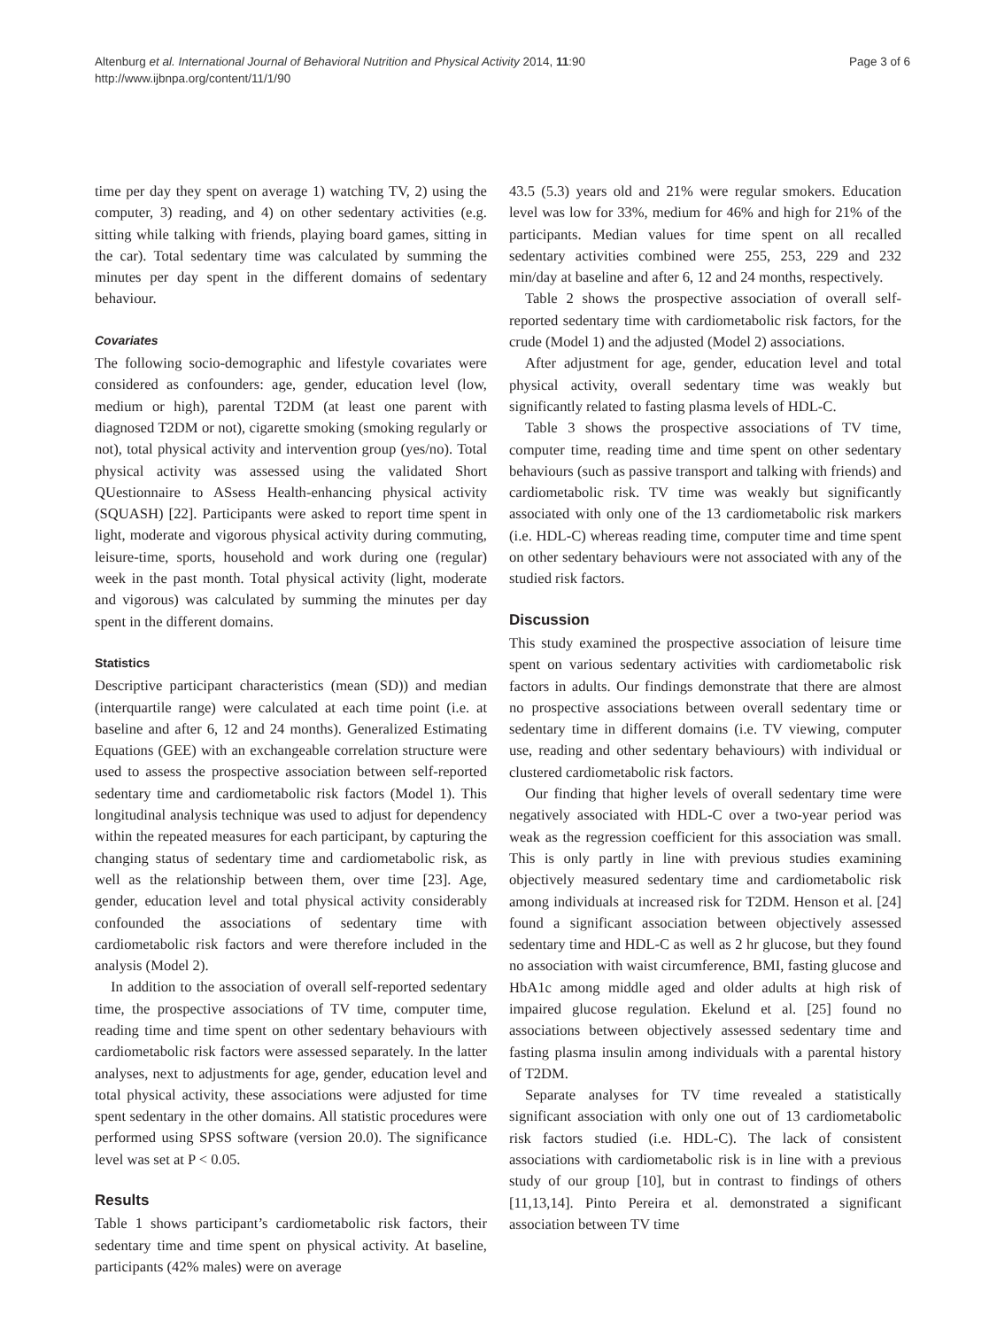Altenburg et al. International Journal of Behavioral Nutrition and Physical Activity 2014, 11:90
http://www.ijbnpa.org/content/11/1/90
Page 3 of 6
time per day they spent on average 1) watching TV, 2) using the computer, 3) reading, and 4) on other sedentary activities (e.g. sitting while talking with friends, playing board games, sitting in the car). Total sedentary time was calculated by summing the minutes per day spent in the different domains of sedentary behaviour.
Covariates
The following socio-demographic and lifestyle covariates were considered as confounders: age, gender, education level (low, medium or high), parental T2DM (at least one parent with diagnosed T2DM or not), cigarette smoking (smoking regularly or not), total physical activity and intervention group (yes/no). Total physical activity was assessed using the validated Short QUestionnaire to ASsess Health-enhancing physical activity (SQUASH) [22]. Participants were asked to report time spent in light, moderate and vigorous physical activity during commuting, leisure-time, sports, household and work during one (regular) week in the past month. Total physical activity (light, moderate and vigorous) was calculated by summing the minutes per day spent in the different domains.
Statistics
Descriptive participant characteristics (mean (SD)) and median (interquartile range) were calculated at each time point (i.e. at baseline and after 6, 12 and 24 months). Generalized Estimating Equations (GEE) with an exchangeable correlation structure were used to assess the prospective association between self-reported sedentary time and cardiometabolic risk factors (Model 1). This longitudinal analysis technique was used to adjust for dependency within the repeated measures for each participant, by capturing the changing status of sedentary time and cardiometabolic risk, as well as the relationship between them, over time [23]. Age, gender, education level and total physical activity considerably confounded the associations of sedentary time with cardiometabolic risk factors and were therefore included in the analysis (Model 2).
In addition to the association of overall self-reported sedentary time, the prospective associations of TV time, computer time, reading time and time spent on other sedentary behaviours with cardiometabolic risk factors were assessed separately. In the latter analyses, next to adjustments for age, gender, education level and total physical activity, these associations were adjusted for time spent sedentary in the other domains. All statistic procedures were performed using SPSS software (version 20.0). The significance level was set at P < 0.05.
Results
Table 1 shows participant’s cardiometabolic risk factors, their sedentary time and time spent on physical activity. At baseline, participants (42% males) were on average
43.5 (5.3) years old and 21% were regular smokers. Education level was low for 33%, medium for 46% and high for 21% of the participants. Median values for time spent on all recalled sedentary activities combined were 255, 253, 229 and 232 min/day at baseline and after 6, 12 and 24 months, respectively.
Table 2 shows the prospective association of overall self-reported sedentary time with cardiometabolic risk factors, for the crude (Model 1) and the adjusted (Model 2) associations.
After adjustment for age, gender, education level and total physical activity, overall sedentary time was weakly but significantly related to fasting plasma levels of HDL-C.
Table 3 shows the prospective associations of TV time, computer time, reading time and time spent on other sedentary behaviours (such as passive transport and talking with friends) and cardiometabolic risk. TV time was weakly but significantly associated with only one of the 13 cardiometabolic risk markers (i.e. HDL-C) whereas reading time, computer time and time spent on other sedentary behaviours were not associated with any of the studied risk factors.
Discussion
This study examined the prospective association of leisure time spent on various sedentary activities with cardiometabolic risk factors in adults. Our findings demonstrate that there are almost no prospective associations between overall sedentary time or sedentary time in different domains (i.e. TV viewing, computer use, reading and other sedentary behaviours) with individual or clustered cardiometabolic risk factors.
Our finding that higher levels of overall sedentary time were negatively associated with HDL-C over a two-year period was weak as the regression coefficient for this association was small. This is only partly in line with previous studies examining objectively measured sedentary time and cardiometabolic risk among individuals at increased risk for T2DM. Henson et al. [24] found a significant association between objectively assessed sedentary time and HDL-C as well as 2 hr glucose, but they found no association with waist circumference, BMI, fasting glucose and HbA1c among middle aged and older adults at high risk of impaired glucose regulation. Ekelund et al. [25] found no associations between objectively assessed sedentary time and fasting plasma insulin among individuals with a parental history of T2DM.
Separate analyses for TV time revealed a statistically significant association with only one out of 13 cardiometabolic risk factors studied (i.e. HDL-C). The lack of consistent associations with cardiometabolic risk is in line with a previous study of our group [10], but in contrast to findings of others [11,13,14]. Pinto Pereira et al. demonstrated a significant association between TV time